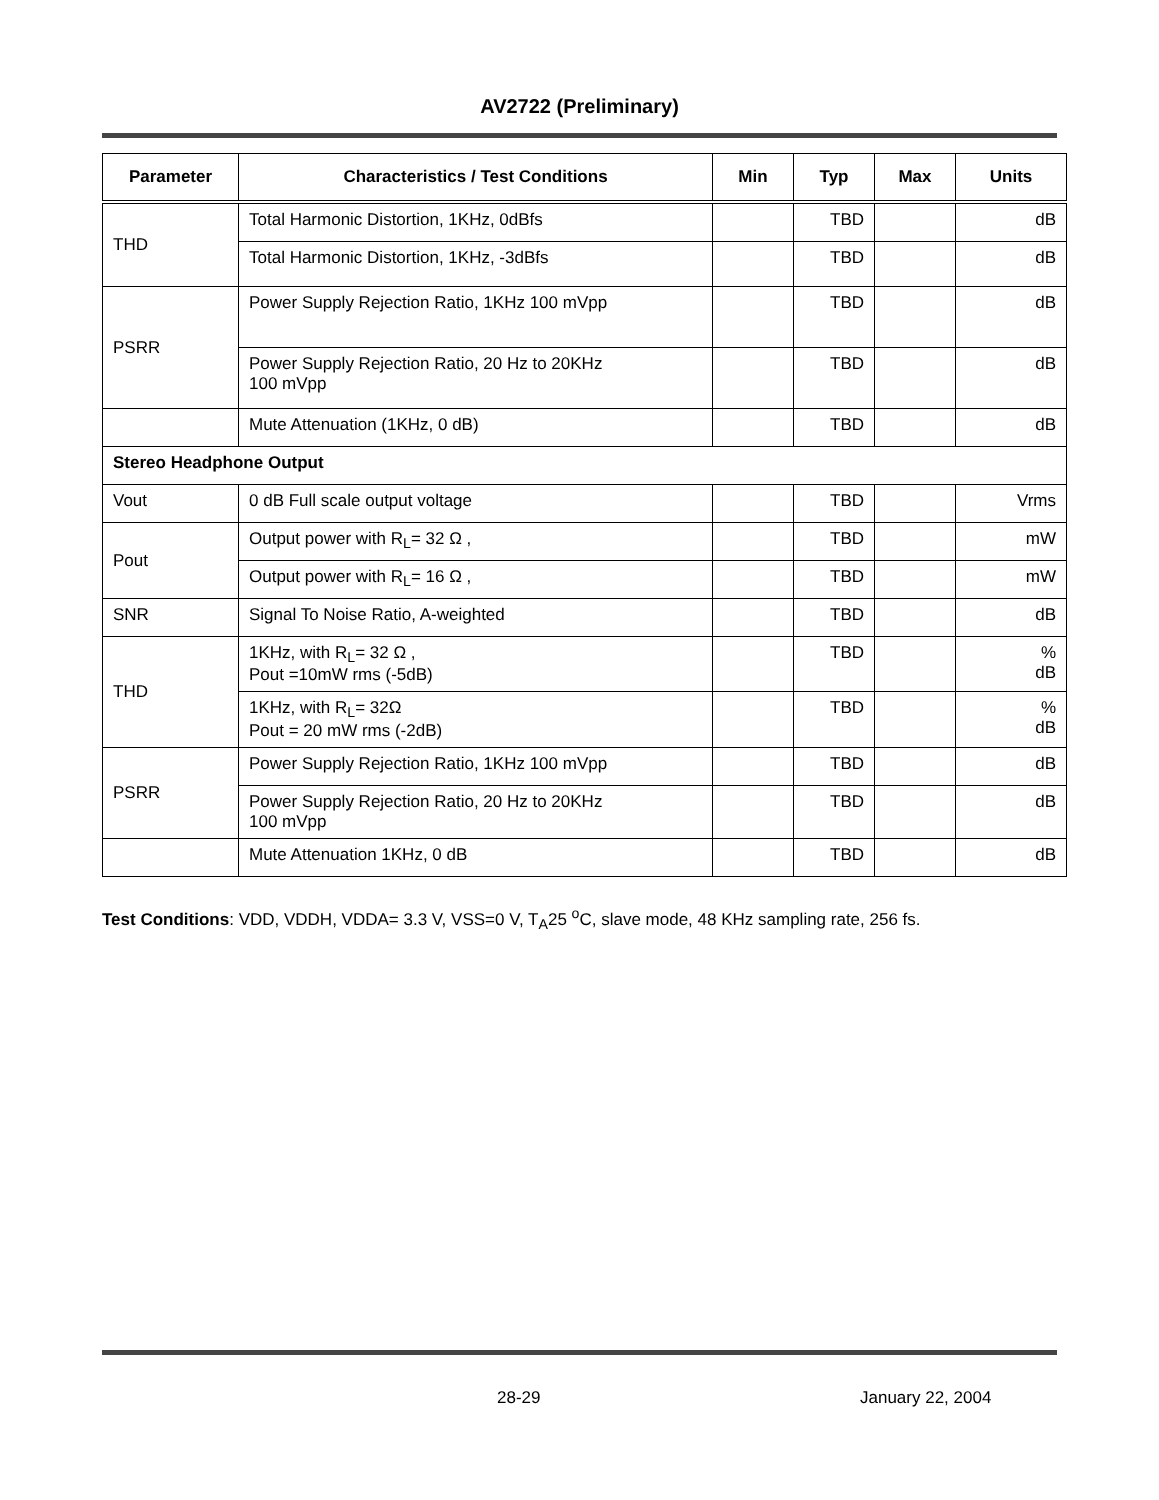AV2722 (Preliminary)
| Parameter | Characteristics / Test Conditions | Min | Typ | Max | Units |
| --- | --- | --- | --- | --- | --- |
| THD | Total Harmonic Distortion, 1KHz, 0dBfs | | TBD | | dB |
| | Total Harmonic Distortion, 1KHz, -3dBfs | | TBD | | dB |
| PSRR | Power Supply Rejection Ratio, 1KHz 100 mVpp | | TBD | | dB |
| | Power Supply Rejection Ratio, 20 Hz to 20KHz 100 mVpp | | TBD | | dB |
| | Mute Attenuation (1KHz, 0 dB) | | TBD | | dB |
| Stereo Headphone Output | | | | | |
| Vout | 0 dB Full scale output voltage | | TBD | | Vrms |
| Pout | Output power with R<sub>L</sub>= 32 Ω , | | TBD | | mW |
| | Output power with R<sub>L</sub>= 16 Ω , | | TBD | | mW |
| SNR | Signal To Noise Ratio, A-weighted | | TBD | | dB |
| THD | 1KHz, with R<sub>L</sub>= 32 Ω , Pout =10mW rms (-5dB) | | TBD | | % dB |
| | 1KHz, with R<sub>L</sub>= 32Ω Pout = 20 mW rms (-2dB) | | TBD | | % dB |
| PSRR | Power Supply Rejection Ratio, 1KHz 100 mVpp | | TBD | | dB |
| | Power Supply Rejection Ratio, 20 Hz to 20KHz 100 mVpp | | TBD | | dB |
| | Mute Attenuation 1KHz, 0 dB | | TBD | | dB |
Test Conditions: VDD, VDDH, VDDA= 3.3 V, VSS=0 V, T<sub>A</sub>25 <sup>o</sup>C, slave mode, 48 KHz sampling rate, 256 fs.
28-29 January 22, 2004